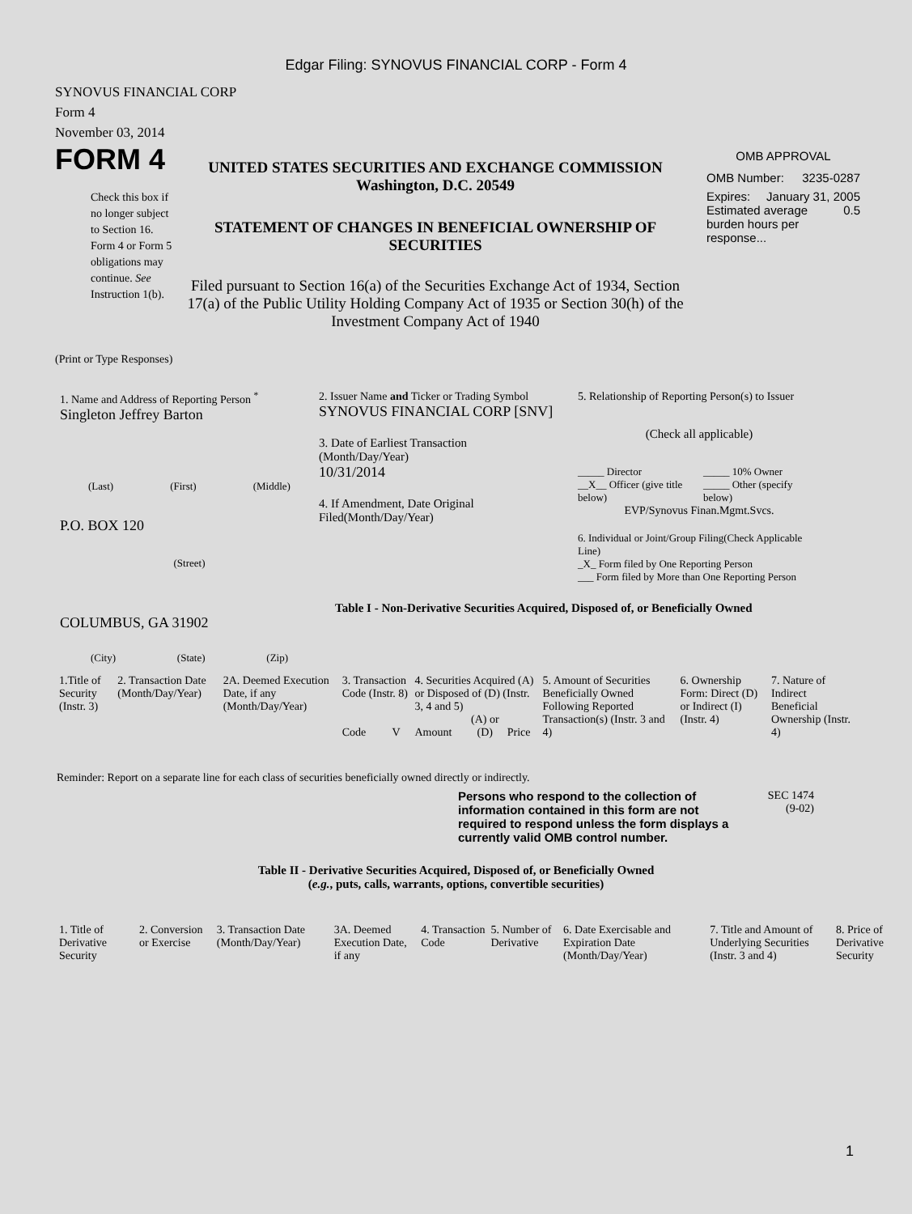Edgar Filing: SYNOVUS FINANCIAL CORP - Form 4
SYNOVUS FINANCIAL CORP
Form 4
November 03, 2014
FORM 4
Check this box if no longer subject to Section 16. Form 4 or Form 5 obligations may continue. See Instruction 1(b).
UNITED STATES SECURITIES AND EXCHANGE COMMISSION
Washington, D.C. 20549
STATEMENT OF CHANGES IN BENEFICIAL OWNERSHIP OF SECURITIES
Filed pursuant to Section 16(a) of the Securities Exchange Act of 1934, Section 17(a) of the Public Utility Holding Company Act of 1935 or Section 30(h) of the Investment Company Act of 1940
OMB APPROVAL
OMB Number: 3235-0287
Expires: January 31, 2005
Estimated average burden hours per response... 0.5
(Print or Type Responses)
1. Name and Address of Reporting Person <sup>*</sup>
Singleton Jeffrey Barton
(Last) (First) (Middle)
P.O. BOX 120
(Street)
COLUMBUS, GA 31902
(City) (State) (Zip)
2. Issuer Name and Ticker or Trading Symbol
SYNOVUS FINANCIAL CORP [SNV]
3. Date of Earliest Transaction
(Month/Day/Year)
10/31/2014
4. If Amendment, Date Original Filed(Month/Day/Year)
5. Relationship of Reporting Person(s) to Issuer
(Check all applicable)
_____ Director
__X__ Officer (give title below) _____ 10% Owner
_____ Other (specify below)
EVP/Synovus Finan.Mgmt.Svcs.
6. Individual or Joint/Group Filing(Check Applicable Line)
_X_ Form filed by One Reporting Person
___ Form filed by More than One Reporting Person
Table I - Non-Derivative Securities Acquired, Disposed of, or Beneficially Owned
| 1.Title of Security (Instr. 3) | 2. Transaction Date (Month/Day/Year) | 2A. Deemed Execution Date, if any (Month/Day/Year) | 3. Transaction Code (Instr. 8) | | 4. Securities Acquired (A) or Disposed of (D) (Instr. 3, 4 and 5) | | | 5. Amount of Securities Beneficially Owned Following Reported Transaction(s) (Instr. 3 and 4) | 6. Ownership Form: Direct (D) or Indirect (I) (Instr. 4) | 7. Nature of Indirect Beneficial Ownership (Instr. 4) |
| --- | --- | --- | --- | --- | --- | --- | --- | --- | --- | --- |
| | | | Code | V | Amount | (A) or (D) | Price | | | |
Reminder: Report on a separate line for each class of securities beneficially owned directly or indirectly.
Persons who respond to the collection of information contained in this form are not required to respond unless the form displays a currently valid OMB control number.
SEC 1474
(9-02)
Table II - Derivative Securities Acquired, Disposed of, or Beneficially Owned
(e.g., puts, calls, warrants, options, convertible securities)
| 1. Title of Derivative Security | 2. Conversion or Exercise | 3. Transaction Date (Month/Day/Year) | 3A. Deemed Execution Date, if any | 4. Transaction Code | 5. Number of Derivative | 6. Date Exercisable and Expiration Date (Month/Day/Year) | 7. Title and Amount of Underlying Securities (Instr. 3 and 4) | 8. Price of Derivative Security |
| --- | --- | --- | --- | --- | --- | --- | --- | --- |
1